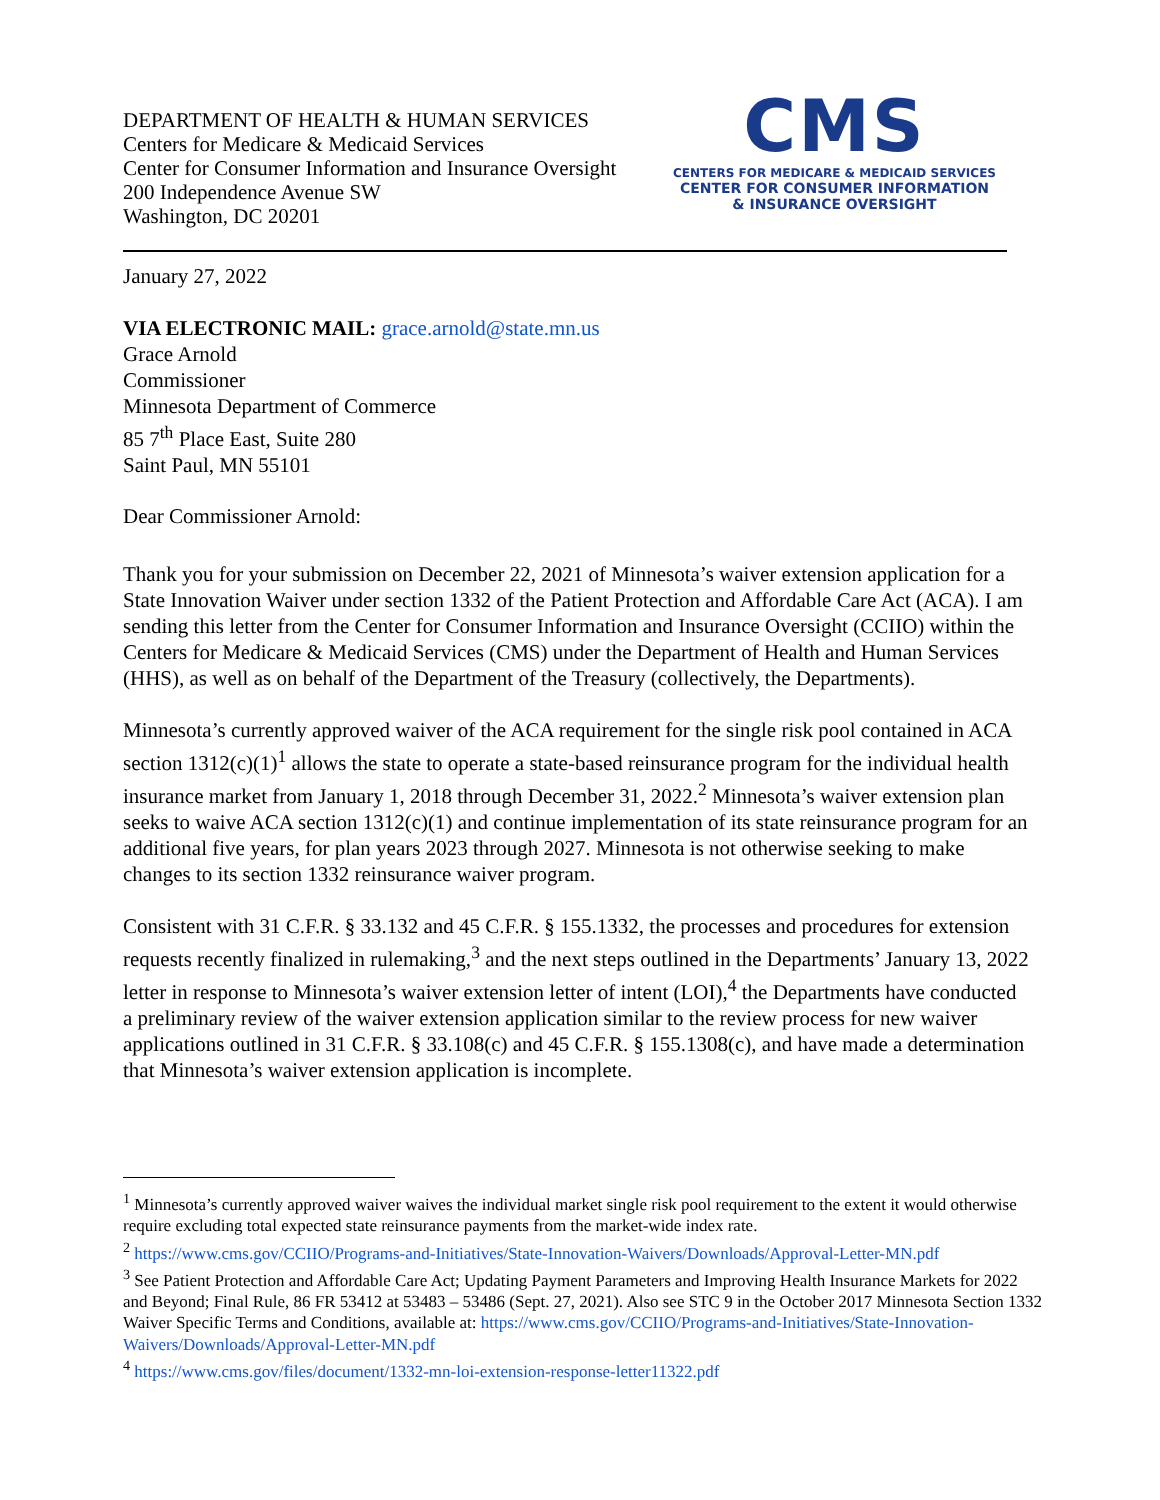DEPARTMENT OF HEALTH & HUMAN SERVICES
Centers for Medicare & Medicaid Services
Center for Consumer Information and Insurance Oversight
200 Independence Avenue SW
Washington, DC 20201
CMS
CENTERS FOR MEDICARE & MEDICAID SERVICES
CENTER FOR CONSUMER INFORMATION
& INSURANCE OVERSIGHT
January 27, 2022
VIA ELECTRONIC MAIL: grace.arnold@state.mn.us
Grace Arnold
Commissioner
Minnesota Department of Commerce
85 7<sup>th</sup> Place East, Suite 280
Saint Paul, MN 55101
Dear Commissioner Arnold:
Thank you for your submission on December 22, 2021 of Minnesota’s waiver extension application for a State Innovation Waiver under section 1332 of the Patient Protection and Affordable Care Act (ACA). I am sending this letter from the Center for Consumer Information and Insurance Oversight (CCIIO) within the Centers for Medicare & Medicaid Services (CMS) under the Department of Health and Human Services (HHS), as well as on behalf of the Department of the Treasury (collectively, the Departments).
Minnesota’s currently approved waiver of the ACA requirement for the single risk pool contained in ACA section 1312(c)(1)<sup>1</sup> allows the state to operate a state-based reinsurance program for the individual health insurance market from January 1, 2018 through December 31, 2022.<sup>2</sup> Minnesota’s waiver extension plan seeks to waive ACA section 1312(c)(1) and continue implementation of its state reinsurance program for an additional five years, for plan years 2023 through 2027. Minnesota is not otherwise seeking to make changes to its section 1332 reinsurance waiver program.
Consistent with 31 C.F.R. § 33.132 and 45 C.F.R. § 155.1332, the processes and procedures for extension requests recently finalized in rulemaking,<sup>3</sup> and the next steps outlined in the Departments’ January 13, 2022 letter in response to Minnesota’s waiver extension letter of intent (LOI),<sup>4</sup> the Departments have conducted a preliminary review of the waiver extension application similar to the review process for new waiver applications outlined in 31 C.F.R. § 33.108(c) and 45 C.F.R. § 155.1308(c), and have made a determination that Minnesota’s waiver extension application is incomplete.
<sup>1</sup> Minnesota’s currently approved waiver waives the individual market single risk pool requirement to the extent it would otherwise require excluding total expected state reinsurance payments from the market-wide index rate.
<sup>2</sup> https://www.cms.gov/CCIIO/Programs-and-Initiatives/State-Innovation-Waivers/Downloads/Approval-Letter-MN.pdf
<sup>3</sup> See Patient Protection and Affordable Care Act; Updating Payment Parameters and Improving Health Insurance Markets for 2022 and Beyond; Final Rule, 86 FR 53412 at 53483 – 53486 (Sept. 27, 2021). Also see STC 9 in the October 2017 Minnesota Section 1332 Waiver Specific Terms and Conditions, available at: https://www.cms.gov/CCIIO/Programs-and-Initiatives/State-Innovation-Waivers/Downloads/Approval-Letter-MN.pdf
<sup>4</sup> https://www.cms.gov/files/document/1332-mn-loi-extension-response-letter11322.pdf